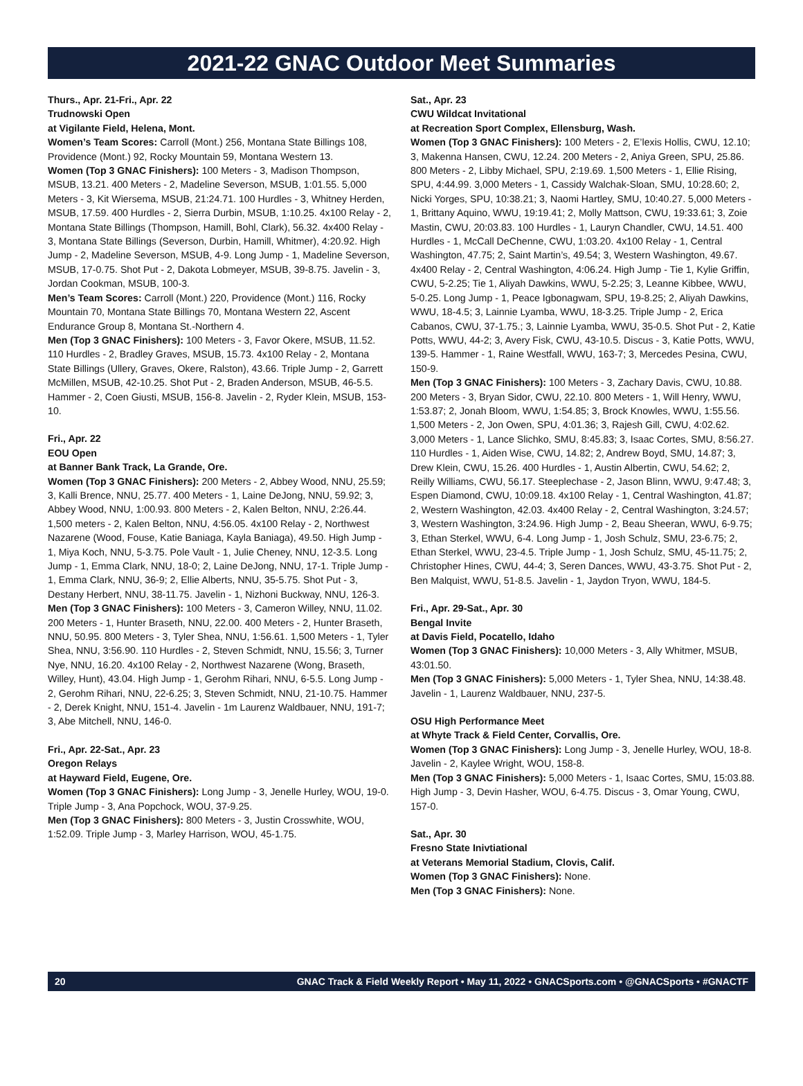2021-22 GNAC Outdoor Meet Summaries
Thurs., Apr. 21-Fri., Apr. 22
Trudnowski Open
at Vigilante Field, Helena, Mont.
Women’s Team Scores: Carroll (Mont.) 256, Montana State Billings 108, Providence (Mont.) 92, Rocky Mountain 59, Montana Western 13.
Women (Top 3 GNAC Finishers): 100 Meters - 3, Madison Thompson, MSUB, 13.21. 400 Meters - 2, Madeline Severson, MSUB, 1:01.55. 5,000 Meters - 3, Kit Wiersema, MSUB, 21:24.71. 100 Hurdles - 3, Whitney Herden, MSUB, 17.59. 400 Hurdles - 2, Sierra Durbin, MSUB, 1:10.25. 4x100 Relay - 2, Montana State Billings (Thompson, Hamill, Bohl, Clark), 56.32. 4x400 Relay - 3, Montana State Billings (Severson, Durbin, Hamill, Whitmer), 4:20.92. High Jump - 2, Madeline Severson, MSUB, 4-9. Long Jump - 1, Madeline Severson, MSUB, 17-0.75. Shot Put - 2, Dakota Lobmeyer, MSUB, 39-8.75. Javelin - 3, Jordan Cookman, MSUB, 100-3.
Men’s Team Scores: Carroll (Mont.) 220, Providence (Mont.) 116, Rocky Mountain 70, Montana State Billings 70, Montana Western 22, Ascent Endurance Group 8, Montana St.-Northern 4.
Men (Top 3 GNAC Finishers): 100 Meters - 3, Favor Okere, MSUB, 11.52. 110 Hurdles - 2, Bradley Graves, MSUB, 15.73. 4x100 Relay - 2, Montana State Billings (Ullery, Graves, Okere, Ralston), 43.66. Triple Jump - 2, Garrett McMillen, MSUB, 42-10.25. Shot Put - 2, Braden Anderson, MSUB, 46-5.5. Hammer - 2, Coen Giusti, MSUB, 156-8. Javelin - 2, Ryder Klein, MSUB, 153-10.
Fri., Apr. 22
EOU Open
at Banner Bank Track, La Grande, Ore.
Women (Top 3 GNAC Finishers): 200 Meters - 2, Abbey Wood, NNU, 25.59; 3, Kalli Brence, NNU, 25.77. 400 Meters - 1, Laine DeJong, NNU, 59.92; 3, Abbey Wood, NNU, 1:00.93. 800 Meters - 2, Kalen Belton, NNU, 2:26.44. 1,500 meters - 2, Kalen Belton, NNU, 4:56.05. 4x100 Relay - 2, Northwest Nazarene (Wood, Fouse, Katie Baniaga, Kayla Baniaga), 49.50. High Jump - 1, Miya Koch, NNU, 5-3.75. Pole Vault - 1, Julie Cheney, NNU, 12-3.5. Long Jump - 1, Emma Clark, NNU, 18-0; 2, Laine DeJong, NNU, 17-1. Triple Jump - 1, Emma Clark, NNU, 36-9; 2, Ellie Alberts, NNU, 35-5.75. Shot Put - 3, Destany Herbert, NNU, 38-11.75. Javelin - 1, Nizhoni Buckway, NNU, 126-3.
Men (Top 3 GNAC Finishers): 100 Meters - 3, Cameron Willey, NNU, 11.02. 200 Meters - 1, Hunter Braseth, NNU, 22.00. 400 Meters - 2, Hunter Braseth, NNU, 50.95. 800 Meters - 3, Tyler Shea, NNU, 1:56.61. 1,500 Meters - 1, Tyler Shea, NNU, 3:56.90. 110 Hurdles - 2, Steven Schmidt, NNU, 15.56; 3, Turner Nye, NNU, 16.20. 4x100 Relay - 2, Northwest Nazarene (Wong, Braseth, Willey, Hunt), 43.04. High Jump - 1, Gerohm Rihari, NNU, 6-5.5. Long Jump - 2, Gerohm Rihari, NNU, 22-6.25; 3, Steven Schmidt, NNU, 21-10.75. Hammer - 2, Derek Knight, NNU, 151-4. Javelin - 1m Laurenz Waldbauer, NNU, 191-7; 3, Abe Mitchell, NNU, 146-0.
Fri., Apr. 22-Sat., Apr. 23
Oregon Relays
at Hayward Field, Eugene, Ore.
Women (Top 3 GNAC Finishers): Long Jump - 3, Jenelle Hurley, WOU, 19-0. Triple Jump - 3, Ana Popchock, WOU, 37-9.25.
Men (Top 3 GNAC Finishers): 800 Meters - 3, Justin Crosswhite, WOU, 1:52.09. Triple Jump - 3, Marley Harrison, WOU, 45-1.75.
Sat., Apr. 23
CWU Wildcat Invitational
at Recreation Sport Complex, Ellensburg, Wash.
Women (Top 3 GNAC Finishers): 100 Meters - 2, E’lexis Hollis, CWU, 12.10; 3, Makenna Hansen, CWU, 12.24. 200 Meters - 2, Aniya Green, SPU, 25.86. 800 Meters - 2, Libby Michael, SPU, 2:19.69. 1,500 Meters - 1, Ellie Rising, SPU, 4:44.99. 3,000 Meters - 1, Cassidy Walchak-Sloan, SMU, 10:28.60; 2, Nicki Yorges, SPU, 10:38.21; 3, Naomi Hartley, SMU, 10:40.27. 5,000 Meters - 1, Brittany Aquino, WWU, 19:19.41; 2, Molly Mattson, CWU, 19:33.61; 3, Zoie Mastin, CWU, 20:03.83. 100 Hurdles - 1, Lauryn Chandler, CWU, 14.51. 400 Hurdles - 1, McCall DeChenne, CWU, 1:03.20. 4x100 Relay - 1, Central Washington, 47.75; 2, Saint Martin’s, 49.54; 3, Western Washington, 49.67. 4x400 Relay - 2, Central Washington, 4:06.24. High Jump - Tie 1, Kylie Griffin, CWU, 5-2.25; Tie 1, Aliyah Dawkins, WWU, 5-2.25; 3, Leanne Kibbee, WWU, 5-0.25. Long Jump - 1, Peace Igbonagwam, SPU, 19-8.25; 2, Aliyah Dawkins, WWU, 18-4.5; 3, Lainnie Lyamba, WWU, 18-3.25. Triple Jump - 2, Erica Cabanos, CWU, 37-1.75.; 3, Lainnie Lyamba, WWU, 35-0.5. Shot Put - 2, Katie Potts, WWU, 44-2; 3, Avery Fisk, CWU, 43-10.5. Discus - 3, Katie Potts, WWU, 139-5. Hammer - 1, Raine Westfall, WWU, 163-7; 3, Mercedes Pesina, CWU, 150-9.
Men (Top 3 GNAC Finishers): 100 Meters - 3, Zachary Davis, CWU, 10.88. 200 Meters - 3, Bryan Sidor, CWU, 22.10. 800 Meters - 1, Will Henry, WWU, 1:53.87; 2, Jonah Bloom, WWU, 1:54.85; 3, Brock Knowles, WWU, 1:55.56. 1,500 Meters - 2, Jon Owen, SPU, 4:01.36; 3, Rajesh Gill, CWU, 4:02.62. 3,000 Meters - 1, Lance Slichko, SMU, 8:45.83; 3, Isaac Cortes, SMU, 8:56.27. 110 Hurdles - 1, Aiden Wise, CWU, 14.82; 2, Andrew Boyd, SMU, 14.87; 3, Drew Klein, CWU, 15.26. 400 Hurdles - 1, Austin Albertin, CWU, 54.62; 2, Reilly Williams, CWU, 56.17. Steeplechase - 2, Jason Blinn, WWU, 9:47.48; 3, Espen Diamond, CWU, 10:09.18. 4x100 Relay - 1, Central Washington, 41.87; 2, Western Washington, 42.03. 4x400 Relay - 2, Central Washington, 3:24.57; 3, Western Washington, 3:24.96. High Jump - 2, Beau Sheeran, WWU, 6-9.75; 3, Ethan Sterkel, WWU, 6-4. Long Jump - 1, Josh Schulz, SMU, 23-6.75; 2, Ethan Sterkel, WWU, 23-4.5. Triple Jump - 1, Josh Schulz, SMU, 45-11.75; 2, Christopher Hines, CWU, 44-4; 3, Seren Dances, WWU, 43-3.75. Shot Put - 2, Ben Malquist, WWU, 51-8.5. Javelin - 1, Jaydon Tryon, WWU, 184-5.
Fri., Apr. 29-Sat., Apr. 30
Bengal Invite
at Davis Field, Pocatello, Idaho
Women (Top 3 GNAC Finishers): 10,000 Meters - 3, Ally Whitmer, MSUB, 43:01.50.
Men (Top 3 GNAC Finishers): 5,000 Meters - 1, Tyler Shea, NNU, 14:38.48. Javelin - 1, Laurenz Waldbauer, NNU, 237-5.
OSU High Performance Meet
at Whyte Track & Field Center, Corvallis, Ore.
Women (Top 3 GNAC Finishers): Long Jump - 3, Jenelle Hurley, WOU, 18-8. Javelin - 2, Kaylee Wright, WOU, 158-8.
Men (Top 3 GNAC Finishers): 5,000 Meters - 1, Isaac Cortes, SMU, 15:03.88. High Jump - 3, Devin Hasher, WOU, 6-4.75. Discus - 3, Omar Young, CWU, 157-0.
Sat., Apr. 30
Fresno State Inivtiational
at Veterans Memorial Stadium, Clovis, Calif.
Women (Top 3 GNAC Finishers): None.
Men (Top 3 GNAC Finishers): None.
20 GNAC Track & Field Weekly Report • May 11, 2022 • GNACSports.com • @GNACSports • #GNACTF